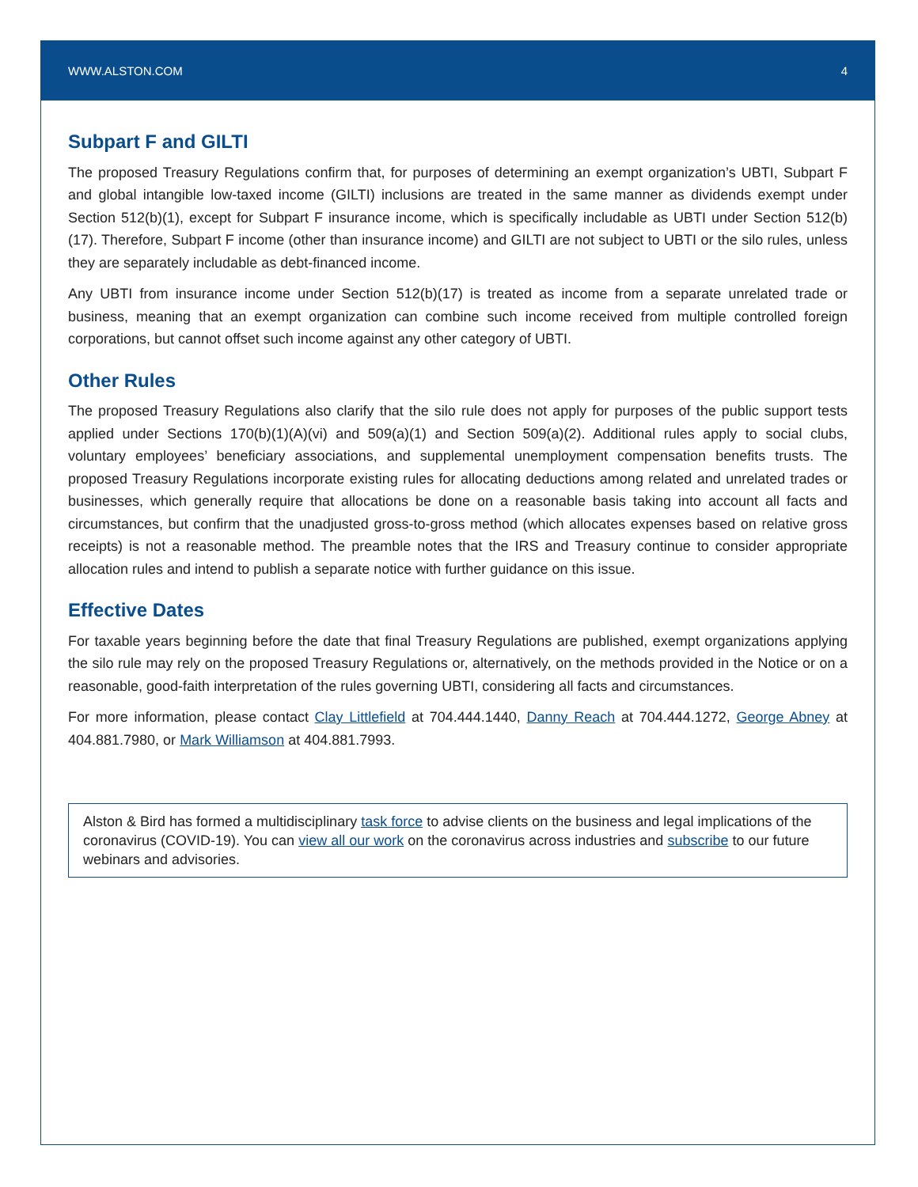WWW.ALSTON.COM 4
Subpart F and GILTI
The proposed Treasury Regulations confirm that, for purposes of determining an exempt organization’s UBTI, Subpart F and global intangible low-taxed income (GILTI) inclusions are treated in the same manner as dividends exempt under Section 512(b)(1), except for Subpart F insurance income, which is specifically includable as UBTI under Section 512(b)(17). Therefore, Subpart F income (other than insurance income) and GILTI are not subject to UBTI or the silo rules, unless they are separately includable as debt-financed income.
Any UBTI from insurance income under Section 512(b)(17) is treated as income from a separate unrelated trade or business, meaning that an exempt organization can combine such income received from multiple controlled foreign corporations, but cannot offset such income against any other category of UBTI.
Other Rules
The proposed Treasury Regulations also clarify that the silo rule does not apply for purposes of the public support tests applied under Sections 170(b)(1)(A)(vi) and 509(a)(1) and Section 509(a)(2). Additional rules apply to social clubs, voluntary employees’ beneficiary associations, and supplemental unemployment compensation benefits trusts. The proposed Treasury Regulations incorporate existing rules for allocating deductions among related and unrelated trades or businesses, which generally require that allocations be done on a reasonable basis taking into account all facts and circumstances, but confirm that the unadjusted gross-to-gross method (which allocates expenses based on relative gross receipts) is not a reasonable method. The preamble notes that the IRS and Treasury continue to consider appropriate allocation rules and intend to publish a separate notice with further guidance on this issue.
Effective Dates
For taxable years beginning before the date that final Treasury Regulations are published, exempt organizations applying the silo rule may rely on the proposed Treasury Regulations or, alternatively, on the methods provided in the Notice or on a reasonable, good-faith interpretation of the rules governing UBTI, considering all facts and circumstances.
For more information, please contact Clay Littlefield at 704.444.1440, Danny Reach at 704.444.1272, George Abney at 404.881.7980, or Mark Williamson at 404.881.7993.
Alston & Bird has formed a multidisciplinary task force to advise clients on the business and legal implications of the coronavirus (COVID-19). You can view all our work on the coronavirus across industries and subscribe to our future webinars and advisories.